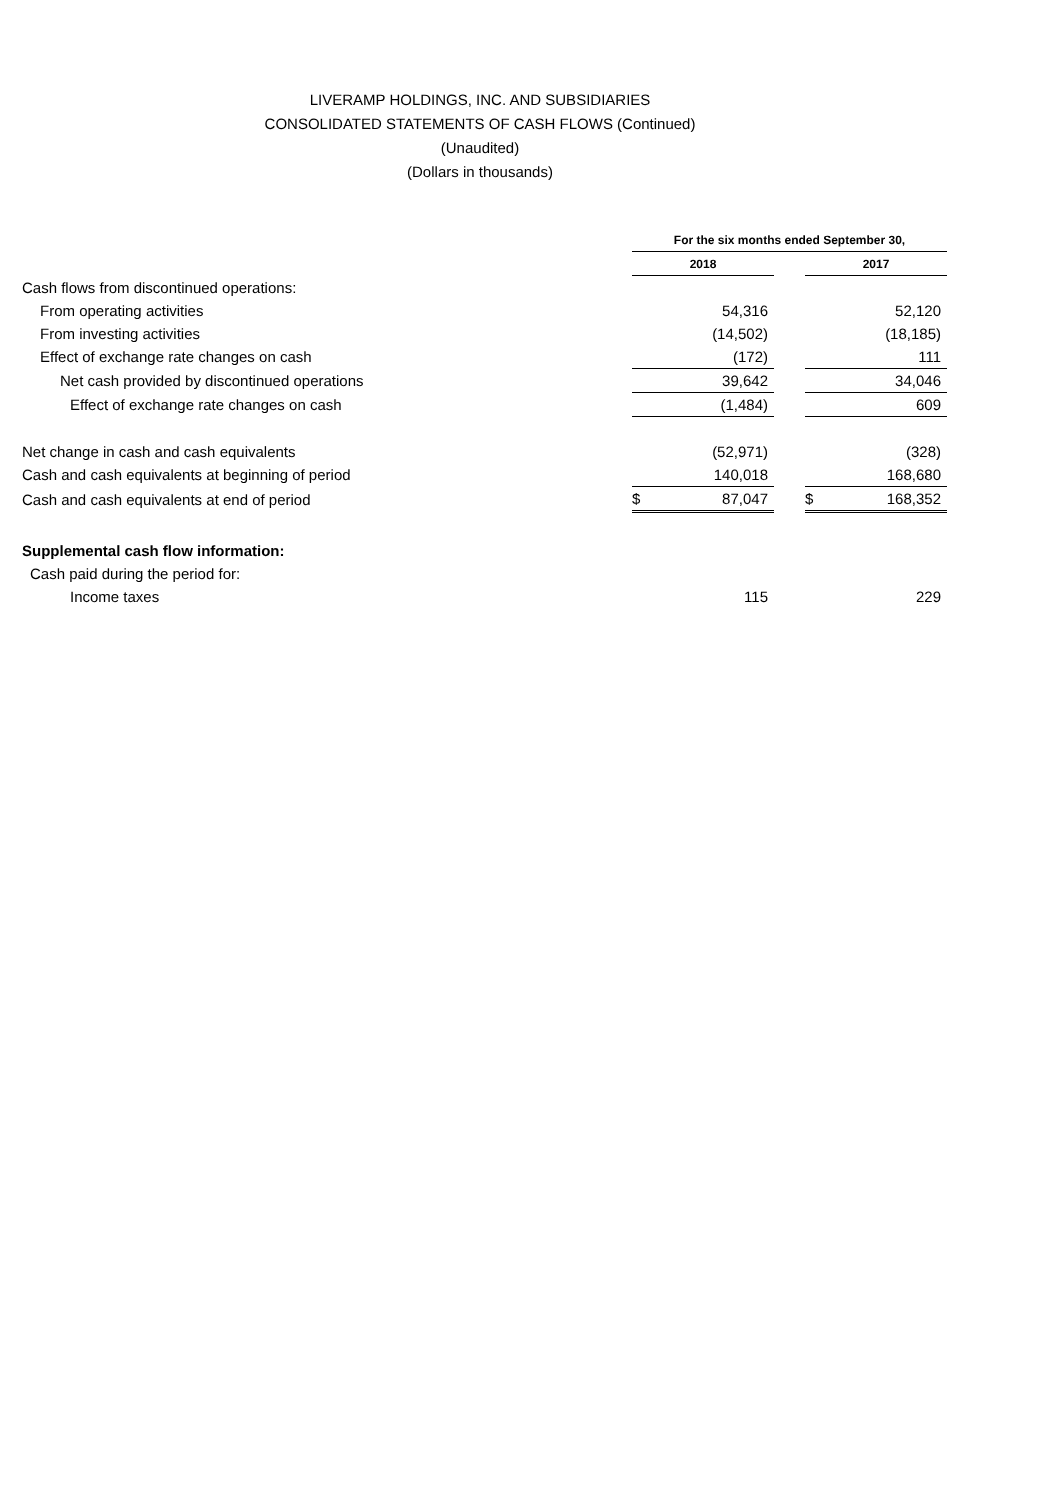LIVERAMP HOLDINGS, INC. AND SUBSIDIARIES
CONSOLIDATED STATEMENTS OF CASH FLOWS (Continued)
(Unaudited)
(Dollars in thousands)
| | For the six months ended September 30, | | | | |
| --- | --- | --- | --- | --- | --- |
| | 2018 | | | 2017 | |
| Cash flows from discontinued operations: | | | | | |
| From operating activities | | 54,316 | | | 52,120 |
| From investing activities | | (14,502) | | | (18,185) |
| Effect of exchange rate changes on cash | | (172) | | | 111 |
| Net cash provided by discontinued operations | | 39,642 | | | 34,046 |
| Effect of exchange rate changes on cash | | (1,484) | | | 609 |
| Net change in cash and cash equivalents | | (52,971) | | | (328) |
| Cash and cash equivalents at beginning of period | | 140,018 | | | 168,680 |
| Cash and cash equivalents at end of period | $ | 87,047 | | $ | 168,352 |
| Supplemental cash flow information: | | | | | |
| Cash paid during the period for: | | | | | |
| Income taxes | | 115 | | | 229 |